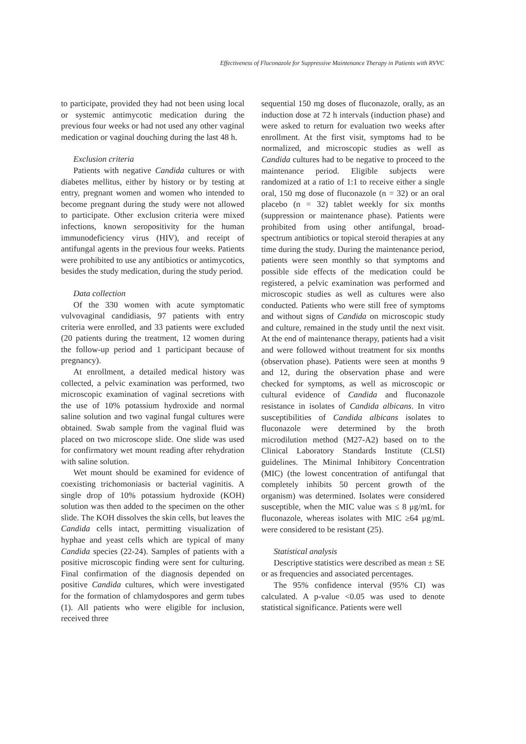Effectiveness of Fluconazole for Suppressive Maintenance Therapy in Patients with RVVC
to participate, provided they had not been using local or systemic antimycotic medication during the previous four weeks or had not used any other vaginal medication or vaginal douching during the last 48 h.
Exclusion criteria
Patients with negative Candida cultures or with diabetes mellitus, either by history or by testing at entry, pregnant women and women who intended to become pregnant during the study were not allowed to participate. Other exclusion criteria were mixed infections, known seropositivity for the human immunodeficiency virus (HIV), and receipt of antifungal agents in the previous four weeks. Patients were prohibited to use any antibiotics or antimycotics, besides the study medication, during the study period.
Data collection
Of the 330 women with acute symptomatic vulvovaginal candidiasis, 97 patients with entry criteria were enrolled, and 33 patients were excluded (20 patients during the treatment, 12 women during the follow-up period and 1 participant because of pregnancy).
At enrollment, a detailed medical history was collected, a pelvic examination was performed, two microscopic examination of vaginal secretions with the use of 10% potassium hydroxide and normal saline solution and two vaginal fungal cultures were obtained. Swab sample from the vaginal fluid was placed on two microscope slide. One slide was used for confirmatory wet mount reading after rehydration with saline solution.
Wet mount should be examined for evidence of coexisting trichomoniasis or bacterial vaginitis. A single drop of 10% potassium hydroxide (KOH) solution was then added to the specimen on the other slide. The KOH dissolves the skin cells, but leaves the Candida cells intact, permitting visualization of hyphae and yeast cells which are typical of many Candida species (22-24). Samples of patients with a positive microscopic finding were sent for culturing. Final confirmation of the diagnosis depended on positive Candida cultures, which were investigated for the formation of chlamydospores and germ tubes (1). All patients who were eligible for inclusion, received three
sequential 150 mg doses of fluconazole, orally, as an induction dose at 72 h intervals (induction phase) and were asked to return for evaluation two weeks after enrollment. At the first visit, symptoms had to be normalized, and microscopic studies as well as Candida cultures had to be negative to proceed to the maintenance period. Eligible subjects were randomized at a ratio of 1:1 to receive either a single oral, 150 mg dose of fluconazole (n = 32) or an oral placebo (n = 32) tablet weekly for six months (suppression or maintenance phase). Patients were prohibited from using other antifungal, broad-spectrum antibiotics or topical steroid therapies at any time during the study. During the maintenance period, patients were seen monthly so that symptoms and possible side effects of the medication could be registered, a pelvic examination was performed and microscopic studies as well as cultures were also conducted. Patients who were still free of symptoms and without signs of Candida on microscopic study and culture, remained in the study until the next visit. At the end of maintenance therapy, patients had a visit and were followed without treatment for six months (observation phase). Patients were seen at months 9 and 12, during the observation phase and were checked for symptoms, as well as microscopic or cultural evidence of Candida and fluconazole resistance in isolates of Candida albicans. In vitro susceptibilities of Candida albicans isolates to fluconazole were determined by the broth microdilution method (M27-A2) based on to the Clinical Laboratory Standards Institute (CLSI) guidelines. The Minimal Inhibitory Concentration (MIC) (the lowest concentration of antifungal that completely inhibits 50 percent growth of the organism) was determined. Isolates were considered susceptible, when the MIC value was ≤ 8 μg/mL for fluconazole, whereas isolates with MIC ≥64 μg/mL were considered to be resistant (25).
Statistical analysis
Descriptive statistics were described as mean ± SE or as frequencies and associated percentages.
The 95% confidence interval (95% CI) was calculated. A p-value <0.05 was used to denote statistical significance. Patients were well